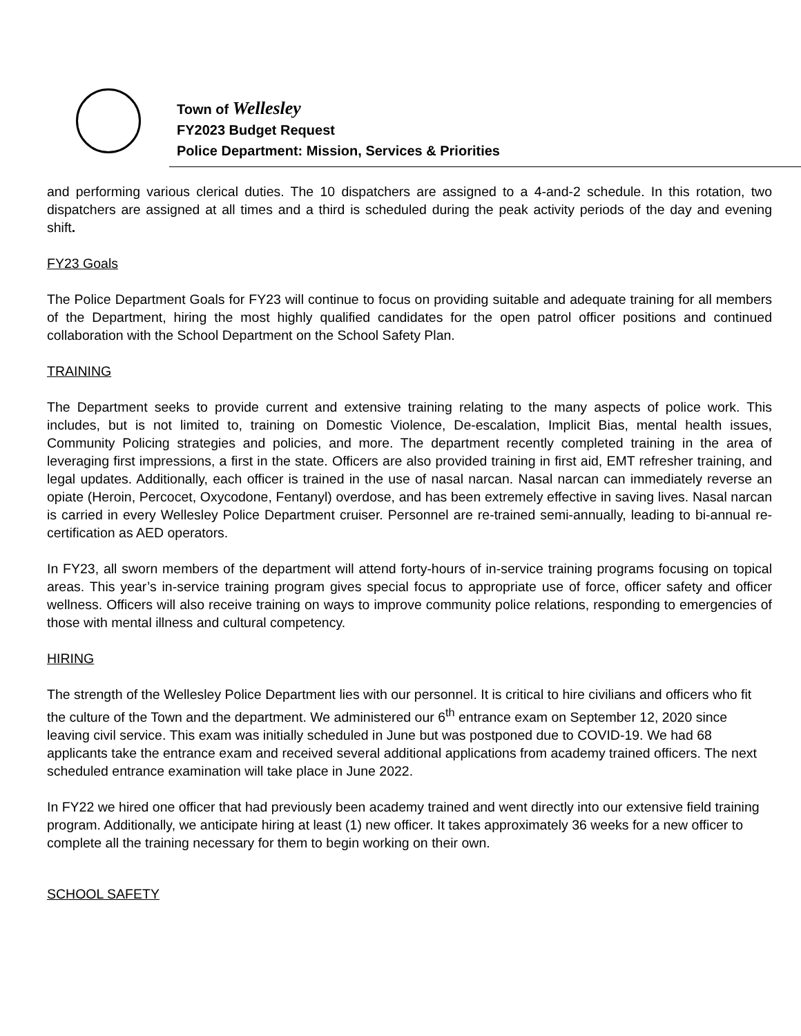Town of Wellesley
FY2023 Budget Request
Police Department: Mission, Services & Priorities
and performing various clerical duties. The 10 dispatchers are assigned to a 4-and-2 schedule. In this rotation, two dispatchers are assigned at all times and a third is scheduled during the peak activity periods of the day and evening shift.
FY23 Goals
The Police Department Goals for FY23 will continue to focus on providing suitable and adequate training for all members of the Department, hiring the most highly qualified candidates for the open patrol officer positions and continued collaboration with the School Department on the School Safety Plan.
TRAINING
The Department seeks to provide current and extensive training relating to the many aspects of police work. This includes, but is not limited to, training on Domestic Violence, De-escalation, Implicit Bias, mental health issues, Community Policing strategies and policies, and more. The department recently completed training in the area of leveraging first impressions, a first in the state. Officers are also provided training in first aid, EMT refresher training, and legal updates. Additionally, each officer is trained in the use of nasal narcan. Nasal narcan can immediately reverse an opiate (Heroin, Percocet, Oxycodone, Fentanyl) overdose, and has been extremely effective in saving lives. Nasal narcan is carried in every Wellesley Police Department cruiser. Personnel are re-trained semi-annually, leading to bi-annual re-certification as AED operators.
In FY23, all sworn members of the department will attend forty-hours of in-service training programs focusing on topical areas. This year’s in-service training program gives special focus to appropriate use of force, officer safety and officer wellness. Officers will also receive training on ways to improve community police relations, responding to emergencies of those with mental illness and cultural competency.
HIRING
The strength of the Wellesley Police Department lies with our personnel. It is critical to hire civilians and officers who fit the culture of the Town and the department. We administered our 6<sup>th</sup> entrance exam on September 12, 2020 since leaving civil service. This exam was initially scheduled in June but was postponed due to COVID-19. We had 68 applicants take the entrance exam and received several additional applications from academy trained officers. The next scheduled entrance examination will take place in June 2022.
In FY22 we hired one officer that had previously been academy trained and went directly into our extensive field training program. Additionally, we anticipate hiring at least (1) new officer. It takes approximately 36 weeks for a new officer to complete all the training necessary for them to begin working on their own.
SCHOOL SAFETY